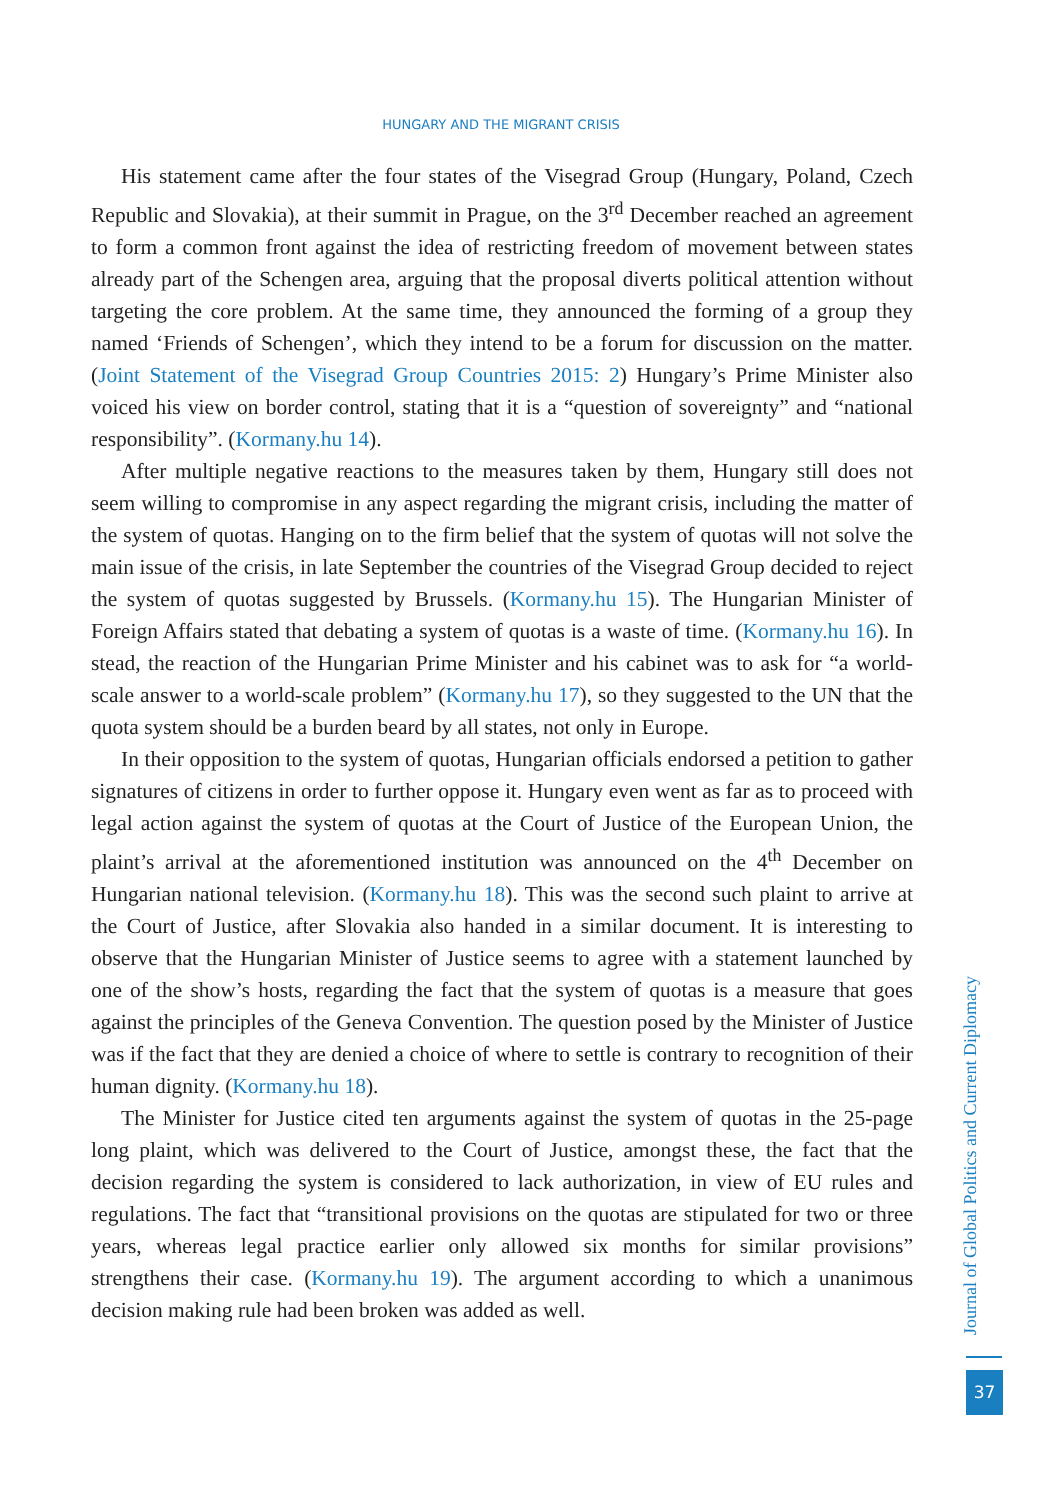HUNGARY AND THE MIGRANT CRISIS
His statement came after the four states of the Visegrad Group (Hungary, Poland, Czech Republic and Slovakia), at their summit in Prague, on the 3<sup>rd</sup> December reached an agreement to form a common front against the idea of restricting freedom of movement between states already part of the Schengen area, arguing that the proposal diverts political attention without targeting the core problem. At the same time, they announced the forming of a group they named ‘Friends of Schengen’, which they intend to be a forum for discussion on the matter. (Joint Statement of the Visegrad Group Countries 2015: 2) Hungary’s Prime Minister also voiced his view on border control, stating that it is a “question of sovereignty” and “national responsibility”. (Kormany.hu 14).
After multiple negative reactions to the measures taken by them, Hungary still does not seem willing to compromise in any aspect regarding the migrant crisis, including the matter of the system of quotas. Hanging on to the firm belief that the system of quotas will not solve the main issue of the crisis, in late September the countries of the Visegrad Group decided to reject the system of quotas suggested by Brussels. (Kormany.hu 15). The Hungarian Minister of Foreign Affairs stated that debating a system of quotas is a waste of time. (Kormany.hu 16). In stead, the reaction of the Hungarian Prime Minister and his cabinet was to ask for “a world-scale answer to a world-scale problem” (Kormany.hu 17), so they suggested to the UN that the quota system should be a burden beard by all states, not only in Europe.
In their opposition to the system of quotas, Hungarian officials endorsed a petition to gather signatures of citizens in order to further oppose it. Hungary even went as far as to proceed with legal action against the system of quotas at the Court of Justice of the European Union, the plaint’s arrival at the aforementioned institution was announced on the 4<sup>th</sup> December on Hungarian national television. (Kormany.hu 18). This was the second such plaint to arrive at the Court of Justice, after Slovakia also handed in a similar document. It is interesting to observe that the Hungarian Minister of Justice seems to agree with a statement launched by one of the show’s hosts, regarding the fact that the system of quotas is a measure that goes against the principles of the Geneva Convention. The question posed by the Minister of Justice was if the fact that they are denied a choice of where to settle is contrary to recognition of their human dignity. (Kormany.hu 18).
The Minister for Justice cited ten arguments against the system of quotas in the 25-page long plaint, which was delivered to the Court of Justice, amongst these, the fact that the decision regarding the system is considered to lack authorization, in view of EU rules and regulations. The fact that “transitional provisions on the quotas are stipulated for two or three years, whereas legal practice earlier only allowed six months for similar provisions” strengthens their case. (Kormany.hu 19). The argument according to which a unanimous decision making rule had been broken was added as well.
Journal of Global Politics and Current Diplomacy
37